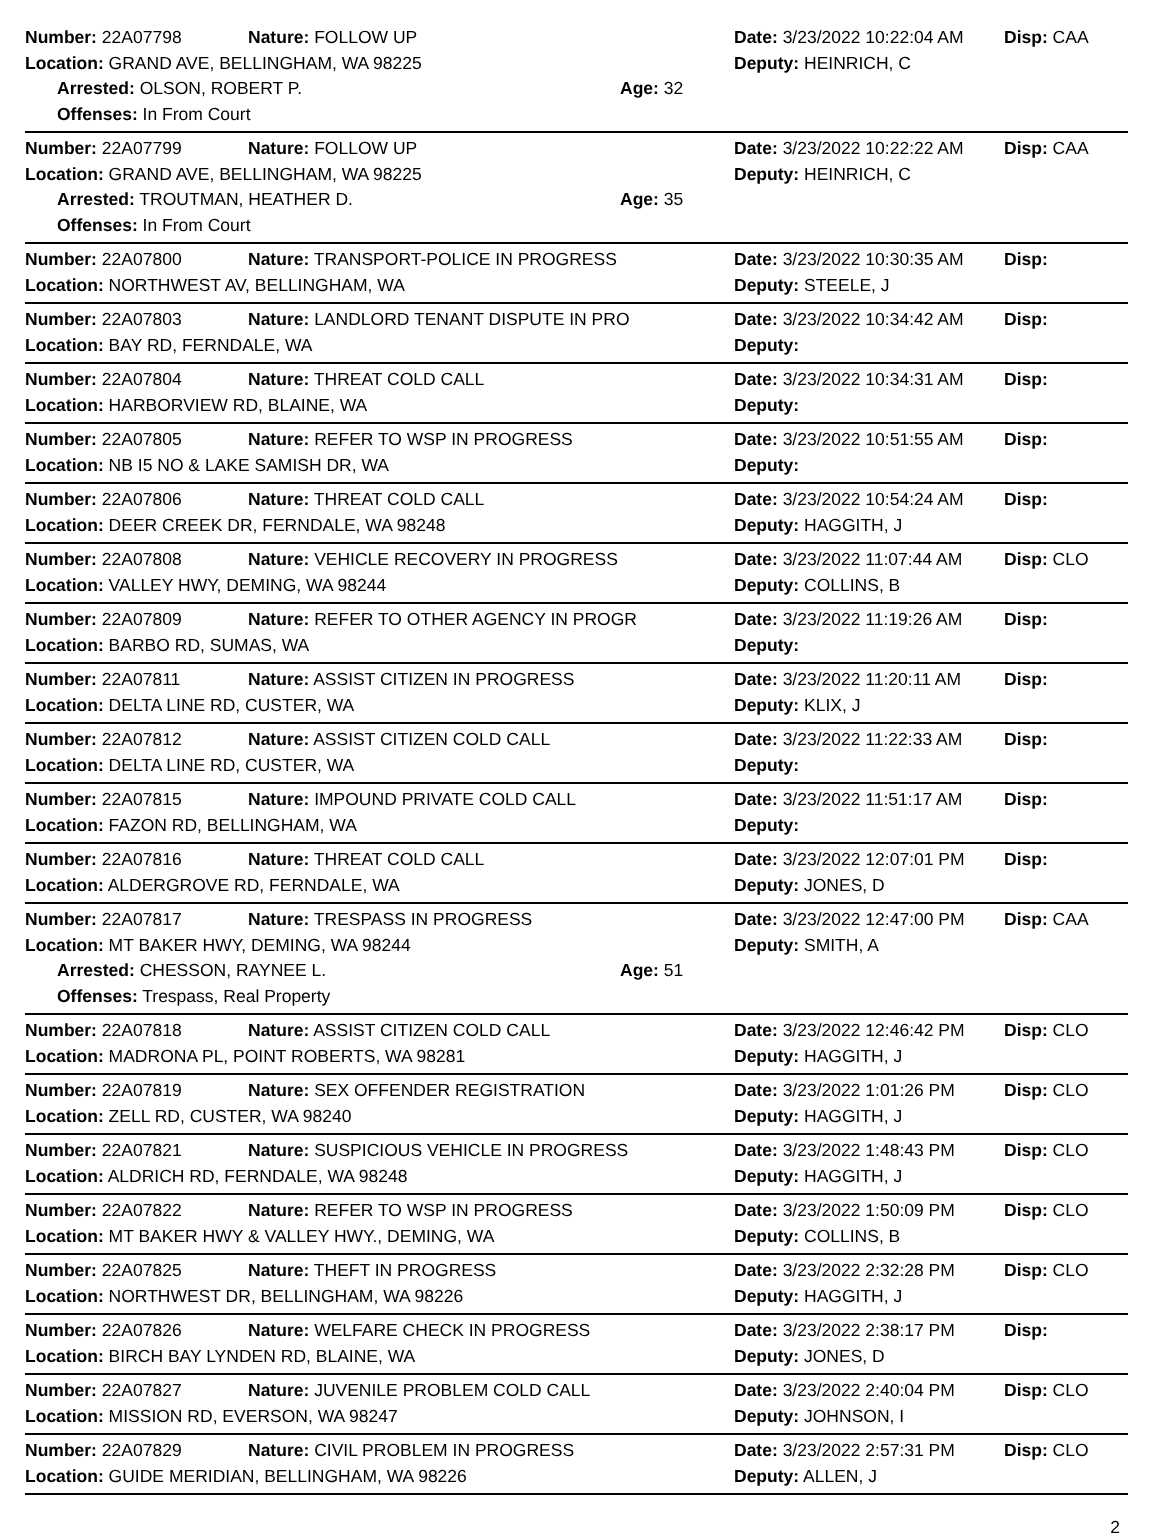Number: 22A07798 Nature: FOLLOW UP Date: 3/23/2022 10:22:04 AM Disp: CAA
Location: GRAND AVE, BELLINGHAM, WA 98225 Deputy: HEINRICH, C
Arrested: OLSON, ROBERT P. Age: 32
Offenses: In From Court
Number: 22A07799 Nature: FOLLOW UP Date: 3/23/2022 10:22:22 AM Disp: CAA
Location: GRAND AVE, BELLINGHAM, WA 98225 Deputy: HEINRICH, C
Arrested: TROUTMAN, HEATHER D. Age: 35
Offenses: In From Court
Number: 22A07800 Nature: TRANSPORT-POLICE IN PROGRESS Date: 3/23/2022 10:30:35 AM Disp:
Location: NORTHWEST AV, BELLINGHAM, WA Deputy: STEELE, J
Number: 22A07803 Nature: LANDLORD TENANT DISPUTE IN PRO Date: 3/23/2022 10:34:42 AM Disp:
Location: BAY RD, FERNDALE, WA Deputy:
Number: 22A07804 Nature: THREAT COLD CALL Date: 3/23/2022 10:34:31 AM Disp:
Location: HARBORVIEW RD, BLAINE, WA Deputy:
Number: 22A07805 Nature: REFER TO WSP IN PROGRESS Date: 3/23/2022 10:51:55 AM Disp:
Location: NB I5 NO & LAKE SAMISH DR, WA Deputy:
Number: 22A07806 Nature: THREAT COLD CALL Date: 3/23/2022 10:54:24 AM Disp:
Location: DEER CREEK DR, FERNDALE, WA 98248 Deputy: HAGGITH, J
Number: 22A07808 Nature: VEHICLE RECOVERY IN PROGRESS Date: 3/23/2022 11:07:44 AM Disp: CLO
Location: VALLEY HWY, DEMING, WA 98244 Deputy: COLLINS, B
Number: 22A07809 Nature: REFER TO OTHER AGENCY IN PROGR Date: 3/23/2022 11:19:26 AM Disp:
Location: BARBO RD, SUMAS, WA Deputy:
Number: 22A07811 Nature: ASSIST CITIZEN IN PROGRESS Date: 3/23/2022 11:20:11 AM Disp:
Location: DELTA LINE RD, CUSTER, WA Deputy: KLIX, J
Number: 22A07812 Nature: ASSIST CITIZEN COLD CALL Date: 3/23/2022 11:22:33 AM Disp:
Location: DELTA LINE RD, CUSTER, WA Deputy:
Number: 22A07815 Nature: IMPOUND PRIVATE COLD CALL Date: 3/23/2022 11:51:17 AM Disp:
Location: FAZON RD, BELLINGHAM, WA Deputy:
Number: 22A07816 Nature: THREAT COLD CALL Date: 3/23/2022 12:07:01 PM Disp:
Location: ALDERGROVE RD, FERNDALE, WA Deputy: JONES, D
Number: 22A07817 Nature: TRESPASS IN PROGRESS Date: 3/23/2022 12:47:00 PM Disp: CAA
Location: MT BAKER HWY, DEMING, WA 98244 Deputy: SMITH, A
Arrested: CHESSON, RAYNEE L. Age: 51
Offenses: Trespass, Real Property
Number: 22A07818 Nature: ASSIST CITIZEN COLD CALL Date: 3/23/2022 12:46:42 PM Disp: CLO
Location: MADRONA PL, POINT ROBERTS, WA 98281 Deputy: HAGGITH, J
Number: 22A07819 Nature: SEX OFFENDER REGISTRATION Date: 3/23/2022 1:01:26 PM Disp: CLO
Location: ZELL RD, CUSTER, WA 98240 Deputy: HAGGITH, J
Number: 22A07821 Nature: SUSPICIOUS VEHICLE IN PROGRESS Date: 3/23/2022 1:48:43 PM Disp: CLO
Location: ALDRICH RD, FERNDALE, WA 98248 Deputy: HAGGITH, J
Number: 22A07822 Nature: REFER TO WSP IN PROGRESS Date: 3/23/2022 1:50:09 PM Disp: CLO
Location: MT BAKER HWY & VALLEY HWY., DEMING, WA Deputy: COLLINS, B
Number: 22A07825 Nature: THEFT IN PROGRESS Date: 3/23/2022 2:32:28 PM Disp: CLO
Location: NORTHWEST DR, BELLINGHAM, WA 98226 Deputy: HAGGITH, J
Number: 22A07826 Nature: WELFARE CHECK IN PROGRESS Date: 3/23/2022 2:38:17 PM Disp:
Location: BIRCH BAY LYNDEN RD, BLAINE, WA Deputy: JONES, D
Number: 22A07827 Nature: JUVENILE PROBLEM COLD CALL Date: 3/23/2022 2:40:04 PM Disp: CLO
Location: MISSION RD, EVERSON, WA 98247 Deputy: JOHNSON, I
Number: 22A07829 Nature: CIVIL PROBLEM IN PROGRESS Date: 3/23/2022 2:57:31 PM Disp: CLO
Location: GUIDE MERIDIAN, BELLINGHAM, WA 98226 Deputy: ALLEN, J
2